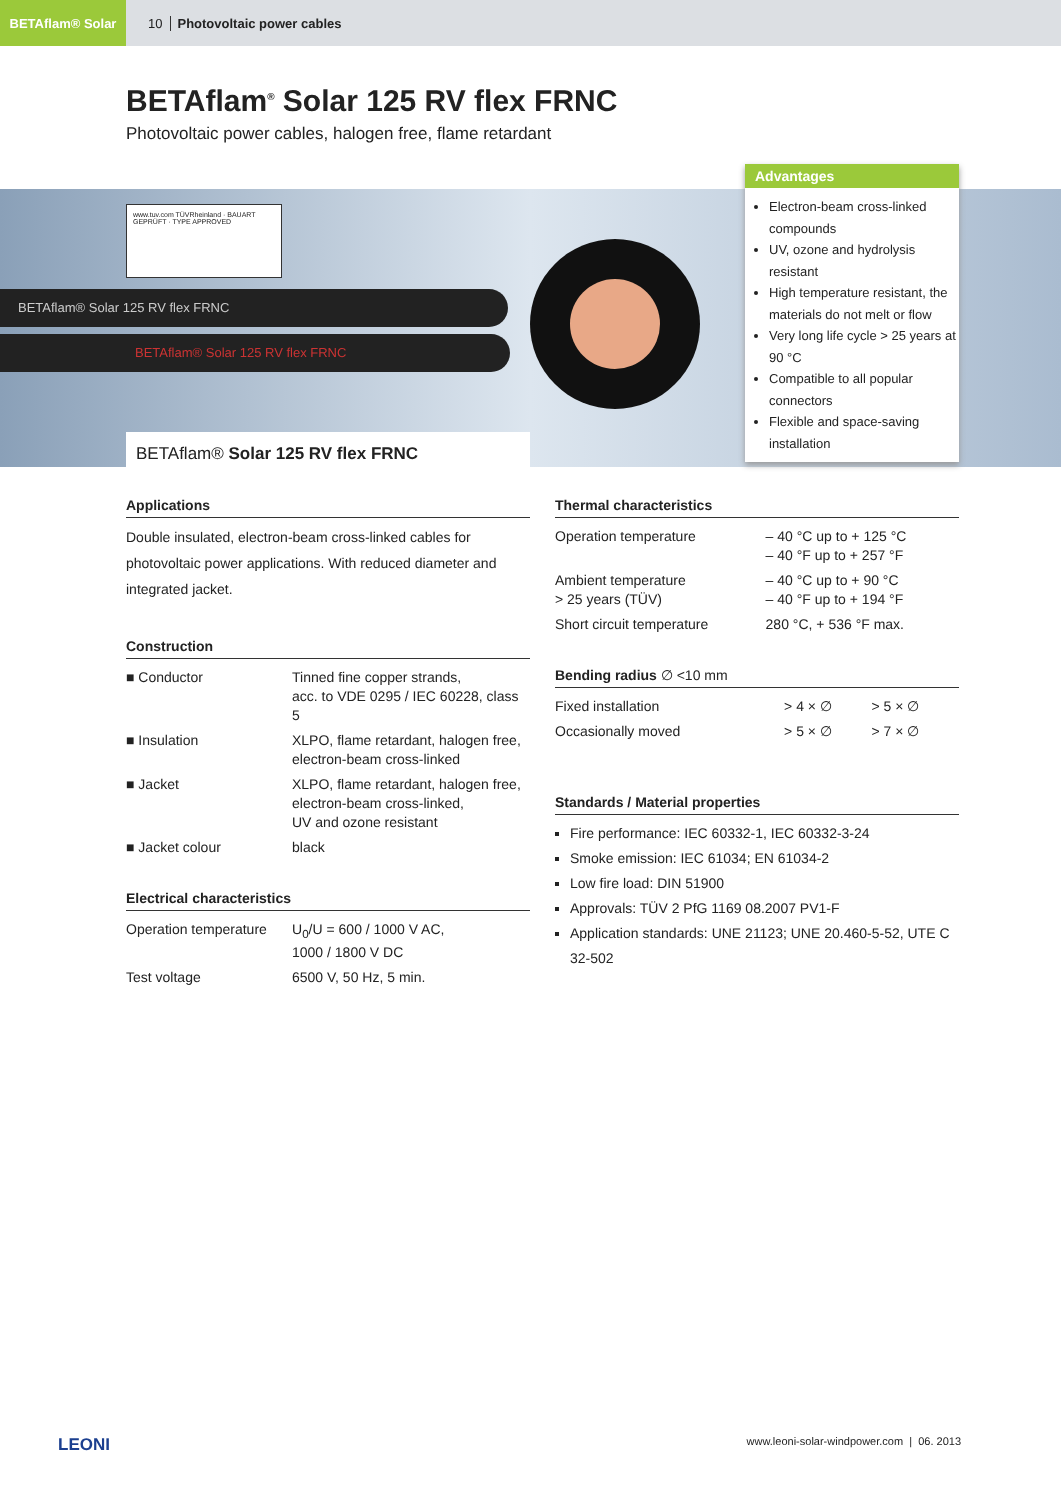BETAflam® Solar
10 Photovoltaic power cables
BETAflam<sup>®</sup> Solar 125 RV flex FRNC
Photovoltaic power cables, halogen free, flame retardant
www.tuv.com TÜVRheinland · BAUART GEPRÜFT · TYPE APPROVED
BETAflam® Solar 125 RV flex FRNC
BETAflam® Solar 125 RV flex FRNC
BETAflam® Solar 125 RV flex FRNC
Advantages
Electron-beam cross-linked compounds
UV, ozone and hydrolysis resistant
High temperature resistant, the materials do not melt or flow
Very long life cycle > 25 years at 90 °C
Compatible to all popular connectors
Flexible and space-saving installation
Applications
Double insulated, electron-beam cross-linked cables for photovoltaic power applications. With reduced diameter and integrated jacket.
Construction
| ■ Conductor | Tinned fine copper strands, acc. to VDE 0295 / IEC 60228, class 5 |
| ■ Insulation | XLPO, flame retardant, halogen free, electron-beam cross-linked |
| ■ Jacket | XLPO, flame retardant, halogen free, electron-beam cross-linked, UV and ozone resistant |
| ■ Jacket colour | black |
Electrical characteristics
| Operation temperature | U<sub>0</sub>/U = 600 / 1000 V AC, 1000 / 1800 V DC |
| Test voltage | 6500 V, 50 Hz, 5 min. |
Thermal characteristics
| Operation temperature | – 40 °C up to + 125 °C – 40 °F up to + 257 °F |
| Ambient temperature > 25 years (TÜV) | – 40 °C up to + 90 °C – 40 °F up to + 194 °F |
| Short circuit temperature | 280 °C, + 536 °F max. |
Bending radius ∅ <10 mm
| Fixed installation | > 4 × ∅ | > 5 × ∅ |
| Occasionally moved | > 5 × ∅ | > 7 × ∅ |
Standards / Material properties
Fire performance: IEC 60332-1, IEC 60332-3-24
Smoke emission: IEC 61034; EN 61034-2
Low fire load: DIN 51900
Approvals: TÜV 2 PfG 1169 08.2007 PV1-F
Application standards: UNE 21123; UNE 20.460-5-52, UTE C 32-502
LEONI www.leoni-solar-windpower.com | 06. 2013